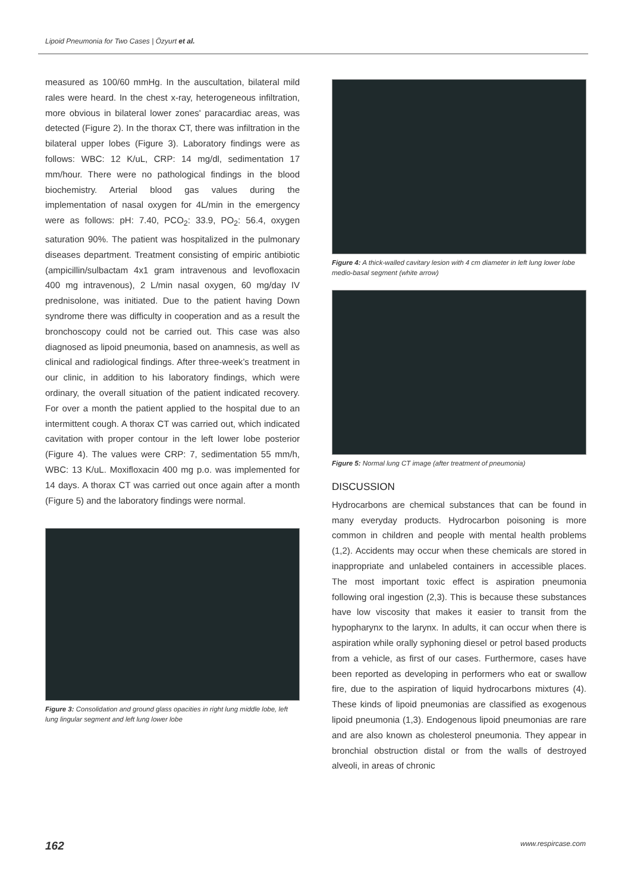Lipoid Pneumonia for Two Cases | Özyurt et al.
measured as 100/60 mmHg. In the auscultation, bilateral mild rales were heard. In the chest x-ray, heterogeneous infiltration, more obvious in bilateral lower zones' paracardiac areas, was detected (Figure 2). In the thorax CT, there was infiltration in the bilateral upper lobes (Figure 3). Laboratory findings were as follows: WBC: 12 K/uL, CRP: 14 mg/dl, sedimentation 17 mm/hour. There were no pathological findings in the blood biochemistry. Arterial blood gas values during the implementation of nasal oxygen for 4L/min in the emergency were as follows: pH: 7.40, PCO<sub>2</sub>: 33.9, PO<sub>2</sub>: 56.4, oxygen saturation 90%. The patient was hospitalized in the pulmonary diseases department. Treatment consisting of empiric antibiotic (ampicillin/sulbactam 4x1 gram intravenous and levofloxacin 400 mg intravenous), 2 L/min nasal oxygen, 60 mg/day IV prednisolone, was initiated. Due to the patient having Down syndrome there was difficulty in cooperation and as a result the bronchoscopy could not be carried out. This case was also diagnosed as lipoid pneumonia, based on anamnesis, as well as clinical and radiological findings. After three-week’s treatment in our clinic, in addition to his laboratory findings, which were ordinary, the overall situation of the patient indicated recovery. For over a month the patient applied to the hospital due to an intermittent cough. A thorax CT was carried out, which indicated cavitation with proper contour in the left lower lobe posterior (Figure 4). The values were CRP: 7, sedimentation 55 mm/h, WBC: 13 K/uL. Moxifloxacin 400 mg p.o. was implemented for 14 days. A thorax CT was carried out once again after a month (Figure 5) and the laboratory findings were normal.
Figure 3: Consolidation and ground glass opacities in right lung middle lobe, left lung lingular segment and left lung lower lobe
Figure 4: A thick-walled cavitary lesion with 4 cm diameter in left lung lower lobe medio-basal segment (white arrow)
Figure 5: Normal lung CT image (after treatment of pneumonia)
DISCUSSION
Hydrocarbons are chemical substances that can be found in many everyday products. Hydrocarbon poisoning is more common in children and people with mental health problems (1,2). Accidents may occur when these chemicals are stored in inappropriate and unlabeled containers in accessible places. The most important toxic effect is aspiration pneumonia following oral ingestion (2,3). This is because these substances have low viscosity that makes it easier to transit from the hypopharynx to the larynx. In adults, it can occur when there is aspiration while orally syphoning diesel or petrol based products from a vehicle, as first of our cases. Furthermore, cases have been reported as developing in performers who eat or swallow fire, due to the aspiration of liquid hydrocarbons mixtures (4). These kinds of lipoid pneumonias are classified as exogenous lipoid pneumonia (1,3). Endogenous lipoid pneumonias are rare and are also known as cholesterol pneumonia. They appear in bronchial obstruction distal or from the walls of destroyed alveoli, in areas of chronic
162 www.respircase.com